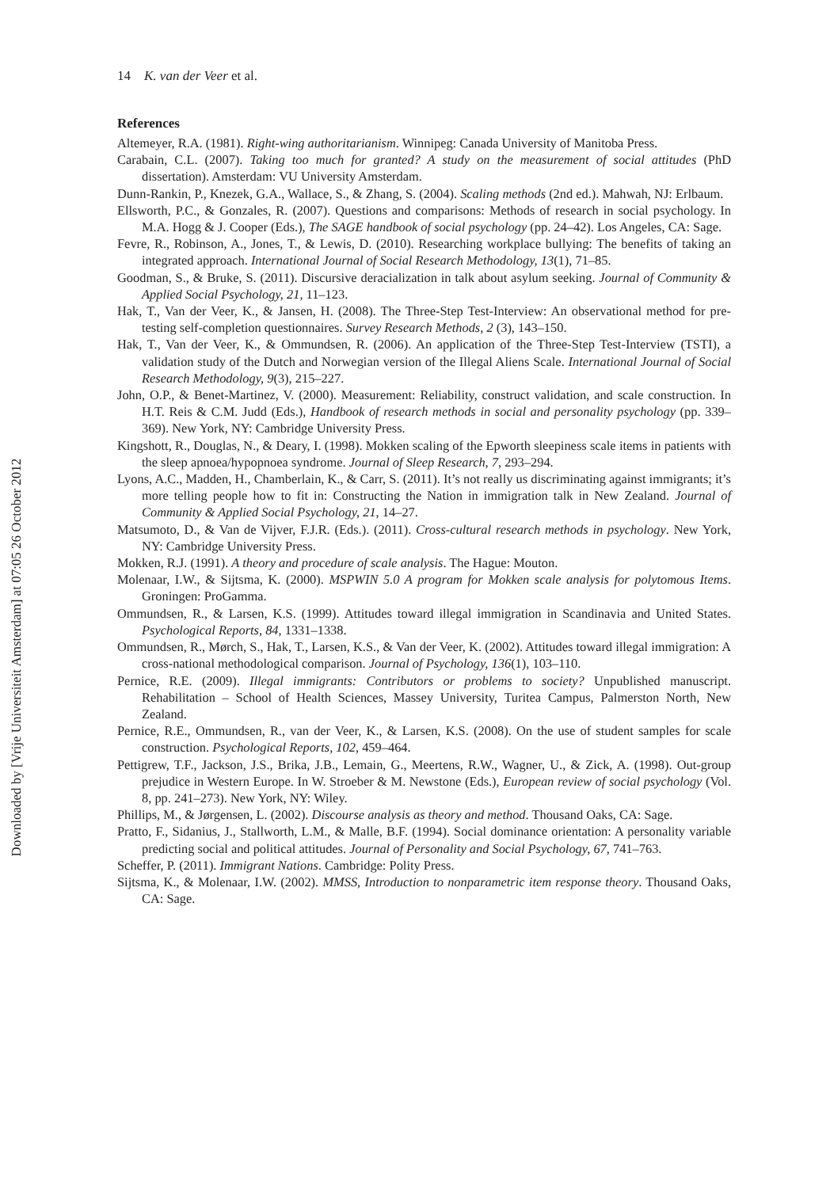Downloaded by [Vrije Universiteit Amsterdam] at 07:05 26 October 2012
14 K. van der Veer et al.
References
Altemeyer, R.A. (1981). Right-wing authoritarianism. Winnipeg: Canada University of Manitoba Press.
Carabain, C.L. (2007). Taking too much for granted? A study on the measurement of social attitudes (PhD dissertation). Amsterdam: VU University Amsterdam.
Dunn-Rankin, P., Knezek, G.A., Wallace, S., & Zhang, S. (2004). Scaling methods (2nd ed.). Mahwah, NJ: Erlbaum.
Ellsworth, P.C., & Gonzales, R. (2007). Questions and comparisons: Methods of research in social psychology. In M.A. Hogg & J. Cooper (Eds.), The SAGE handbook of social psychology (pp. 24–42). Los Angeles, CA: Sage.
Fevre, R., Robinson, A., Jones, T., & Lewis, D. (2010). Researching workplace bullying: The benefits of taking an integrated approach. International Journal of Social Research Methodology, 13(1), 71–85.
Goodman, S., & Bruke, S. (2011). Discursive deracialization in talk about asylum seeking. Journal of Community & Applied Social Psychology, 21, 11–123.
Hak, T., Van der Veer, K., & Jansen, H. (2008). The Three-Step Test-Interview: An observational method for pre-testing self-completion questionnaires. Survey Research Methods, 2 (3), 143–150.
Hak, T., Van der Veer, K., & Ommundsen, R. (2006). An application of the Three-Step Test-Interview (TSTI), a validation study of the Dutch and Norwegian version of the Illegal Aliens Scale. International Journal of Social Research Methodology, 9(3), 215–227.
John, O.P., & Benet-Martinez, V. (2000). Measurement: Reliability, construct validation, and scale construction. In H.T. Reis & C.M. Judd (Eds.), Handbook of research methods in social and personality psychology (pp. 339–369). New York, NY: Cambridge University Press.
Kingshott, R., Douglas, N., & Deary, I. (1998). Mokken scaling of the Epworth sleepiness scale items in patients with the sleep apnoea/hypopnoea syndrome. Journal of Sleep Research, 7, 293–294.
Lyons, A.C., Madden, H., Chamberlain, K., & Carr, S. (2011). It’s not really us discriminating against immigrants; it’s more telling people how to fit in: Constructing the Nation in immigration talk in New Zealand. Journal of Community & Applied Social Psychology, 21, 14–27.
Matsumoto, D., & Van de Vijver, F.J.R. (Eds.). (2011). Cross-cultural research methods in psychology. New York, NY: Cambridge University Press.
Mokken, R.J. (1991). A theory and procedure of scale analysis. The Hague: Mouton.
Molenaar, I.W., & Sijtsma, K. (2000). MSPWIN 5.0 A program for Mokken scale analysis for polytomous Items. Groningen: ProGamma.
Ommundsen, R., & Larsen, K.S. (1999). Attitudes toward illegal immigration in Scandinavia and United States. Psychological Reports, 84, 1331–1338.
Ommundsen, R., Mørch, S., Hak, T., Larsen, K.S., & Van der Veer, K. (2002). Attitudes toward illegal immigration: A cross-national methodological comparison. Journal of Psychology, 136(1), 103–110.
Pernice, R.E. (2009). Illegal immigrants: Contributors or problems to society? Unpublished manuscript. Rehabilitation – School of Health Sciences, Massey University, Turitea Campus, Palmerston North, New Zealand.
Pernice, R.E., Ommundsen, R., van der Veer, K., & Larsen, K.S. (2008). On the use of student samples for scale construction. Psychological Reports, 102, 459–464.
Pettigrew, T.F., Jackson, J.S., Brika, J.B., Lemain, G., Meertens, R.W., Wagner, U., & Zick, A. (1998). Out-group prejudice in Western Europe. In W. Stroeber & M. Newstone (Eds.), European review of social psychology (Vol. 8, pp. 241–273). New York, NY: Wiley.
Phillips, M., & Jørgensen, L. (2002). Discourse analysis as theory and method. Thousand Oaks, CA: Sage.
Pratto, F., Sidanius, J., Stallworth, L.M., & Malle, B.F. (1994). Social dominance orientation: A personality variable predicting social and political attitudes. Journal of Personality and Social Psychology, 67, 741–763.
Scheffer, P. (2011). Immigrant Nations. Cambridge: Polity Press.
Sijtsma, K., & Molenaar, I.W. (2002). MMSS, Introduction to nonparametric item response theory. Thousand Oaks, CA: Sage.